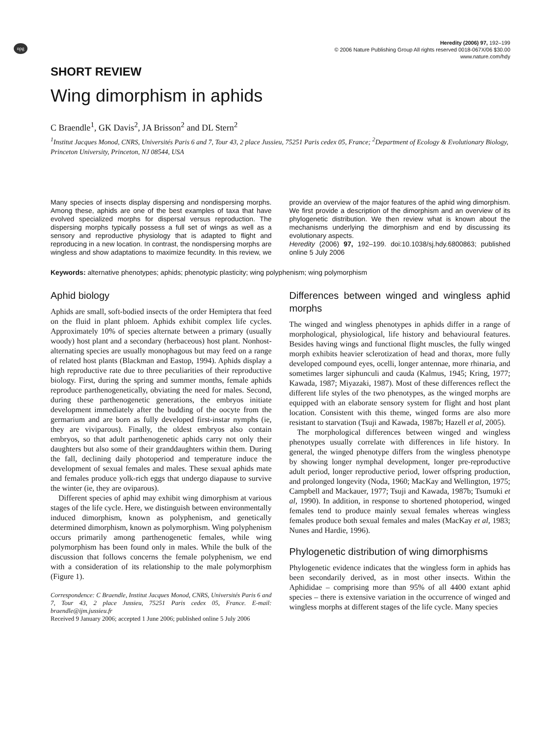npg
Heredity (2006) 97, 192–199
© 2006 Nature Publishing Group All rights reserved 0018-067X/06 $30.00
www.nature.com/hdy
SHORT REVIEW
Wing dimorphism in aphids
C Braendle<sup>1</sup>, GK Davis<sup>2</sup>, JA Brisson<sup>2</sup> and DL Stern<sup>2</sup>
<sup>1</sup> Institut Jacques Monod, CNRS, Universités Paris 6 and 7, Tour 43, 2 place Jussieu, 75251 Paris cedex 05, France; <sup>2</sup>Department of Ecology & Evolutionary Biology, Princeton University, Princeton, NJ 08544, USA
Many species of insects display dispersing and nondispersing morphs. Among these, aphids are one of the best examples of taxa that have evolved specialized morphs for dispersal versus reproduction. The dispersing morphs typically possess a full set of wings as well as a sensory and reproductive physiology that is adapted to flight and reproducing in a new location. In contrast, the nondispersing morphs are wingless and show adaptations to maximize fecundity. In this review, we provide an overview of the major features of the aphid wing dimorphism. We first provide a description of the dimorphism and an overview of its phylogenetic distribution. We then review what is known about the mechanisms underlying the dimorphism and end by discussing its evolutionary aspects.
Heredity (2006) 97, 192–199. doi:10.1038/sj.hdy.6800863; published online 5 July 2006
Keywords: alternative phenotypes; aphids; phenotypic plasticity; wing polyphenism; wing polymorphism
Aphid biology
Aphids are small, soft-bodied insects of the order Hemiptera that feed on the fluid in plant phloem. Aphids exhibit complex life cycles. Approximately 10% of species alternate between a primary (usually woody) host plant and a secondary (herbaceous) host plant. Nonhost-alternating species are usually monophagous but may feed on a range of related host plants (Blackman and Eastop, 1994). Aphids display a high reproductive rate due to three peculiarities of their reproductive biology. First, during the spring and summer months, female aphids reproduce parthenogenetically, obviating the need for males. Second, during these parthenogenetic generations, the embryos initiate development immediately after the budding of the oocyte from the germarium and are born as fully developed first-instar nymphs (ie, they are viviparous). Finally, the oldest embryos also contain embryos, so that adult parthenogenetic aphids carry not only their daughters but also some of their granddaughters within them. During the fall, declining daily photoperiod and temperature induce the development of sexual females and males. These sexual aphids mate and females produce yolk-rich eggs that undergo diapause to survive the winter (ie, they are oviparous).
Different species of aphid may exhibit wing dimorphism at various stages of the life cycle. Here, we distinguish between environmentally induced dimorphism, known as polyphenism, and genetically determined dimorphism, known as polymorphism. Wing polyphenism occurs primarily among parthenogenetic females, while wing polymorphism has been found only in males. While the bulk of the discussion that follows concerns the female polyphenism, we end with a consideration of its relationship to the male polymorphism (Figure 1).
Correspondence: C Braendle, Institut Jacques Monod, CNRS, Universités Paris 6 and 7, Tour 43, 2 place Jussieu, 75251 Paris cedex 05, France. E-mail: braendle@ijm.jussieu.fr
Received 9 January 2006; accepted 1 June 2006; published online 5 July 2006
Differences between winged and wingless aphid morphs
The winged and wingless phenotypes in aphids differ in a range of morphological, physiological, life history and behavioural features. Besides having wings and functional flight muscles, the fully winged morph exhibits heavier sclerotization of head and thorax, more fully developed compound eyes, ocelli, longer antennae, more rhinaria, and sometimes larger siphunculi and cauda (Kalmus, 1945; Kring, 1977; Kawada, 1987; Miyazaki, 1987). Most of these differences reflect the different life styles of the two phenotypes, as the winged morphs are equipped with an elaborate sensory system for flight and host plant location. Consistent with this theme, winged forms are also more resistant to starvation (Tsuji and Kawada, 1987b; Hazell et al, 2005).
The morphological differences between winged and wingless phenotypes usually correlate with differences in life history. In general, the winged phenotype differs from the wingless phenotype by showing longer nymphal development, longer pre-reproductive adult period, longer reproductive period, lower offspring production, and prolonged longevity (Noda, 1960; MacKay and Wellington, 1975; Campbell and Mackauer, 1977; Tsuji and Kawada, 1987b; Tsumuki et al, 1990). In addition, in response to shortened photoperiod, winged females tend to produce mainly sexual females whereas wingless females produce both sexual females and males (MacKay et al, 1983; Nunes and Hardie, 1996).
Phylogenetic distribution of wing dimorphisms
Phylogenetic evidence indicates that the wingless form in aphids has been secondarily derived, as in most other insects. Within the Aphididae – comprising more than 95% of all 4400 extant aphid species – there is extensive variation in the occurrence of winged and wingless morphs at different stages of the life cycle. Many species